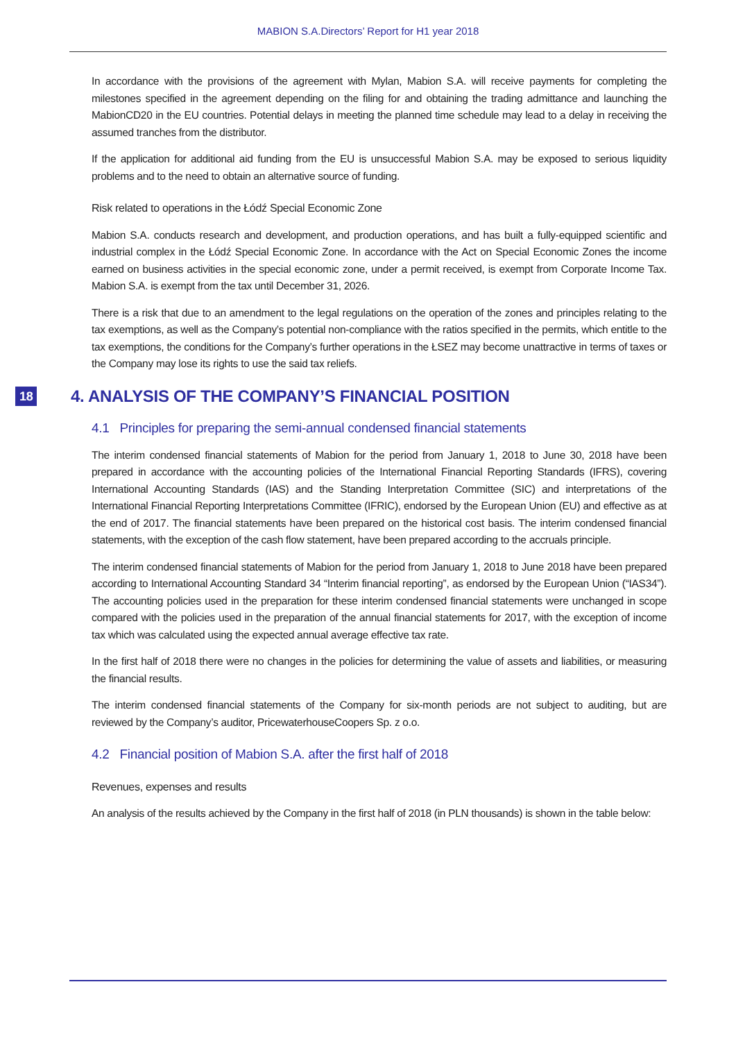MABION S.A.Directors’ Report for H1 year 2018
In accordance with the provisions of the agreement with Mylan, Mabion S.A. will receive payments for completing the milestones specified in the agreement depending on the filing for and obtaining the trading admittance and launching the MabionCD20 in the EU countries. Potential delays in meeting the planned time schedule may lead to a delay in receiving the assumed tranches from the distributor.
If the application for additional aid funding from the EU is unsuccessful Mabion S.A. may be exposed to serious liquidity problems and to the need to obtain an alternative source of funding.
Risk related to operations in the Łódź Special Economic Zone
Mabion S.A. conducts research and development, and production operations, and has built a fully-equipped scientific and industrial complex in the Łódź Special Economic Zone. In accordance with the Act on Special Economic Zones the income earned on business activities in the special economic zone, under a permit received, is exempt from Corporate Income Tax. Mabion S.A. is exempt from the tax until December 31, 2026.
There is a risk that due to an amendment to the legal regulations on the operation of the zones and principles relating to the tax exemptions, as well as the Company’s potential non-compliance with the ratios specified in the permits, which entitle to the tax exemptions, the conditions for the Company’s further operations in the ŁSEZ may become unattractive in terms of taxes or the Company may lose its rights to use the said tax reliefs.
18 4. ANALYSIS OF THE COMPANY’S FINANCIAL POSITION
4.1 Principles for preparing the semi-annual condensed financial statements
The interim condensed financial statements of Mabion for the period from January 1, 2018 to June 30, 2018 have been prepared in accordance with the accounting policies of the International Financial Reporting Standards (IFRS), covering International Accounting Standards (IAS) and the Standing Interpretation Committee (SIC) and interpretations of the International Financial Reporting Interpretations Committee (IFRIC), endorsed by the European Union (EU) and effective as at the end of 2017. The financial statements have been prepared on the historical cost basis. The interim condensed financial statements, with the exception of the cash flow statement, have been prepared according to the accruals principle.
The interim condensed financial statements of Mabion for the period from January 1, 2018 to June 2018 have been prepared according to International Accounting Standard 34 “Interim financial reporting”, as endorsed by the European Union (“IAS34”). The accounting policies used in the preparation for these interim condensed financial statements were unchanged in scope compared with the policies used in the preparation of the annual financial statements for 2017, with the exception of income tax which was calculated using the expected annual average effective tax rate.
In the first half of 2018 there were no changes in the policies for determining the value of assets and liabilities, or measuring the financial results.
The interim condensed financial statements of the Company for six-month periods are not subject to auditing, but are reviewed by the Company’s auditor, PricewaterhouseCoopers Sp. z o.o.
4.2 Financial position of Mabion S.A. after the first half of 2018
Revenues, expenses and results
An analysis of the results achieved by the Company in the first half of 2018 (in PLN thousands) is shown in the table below: